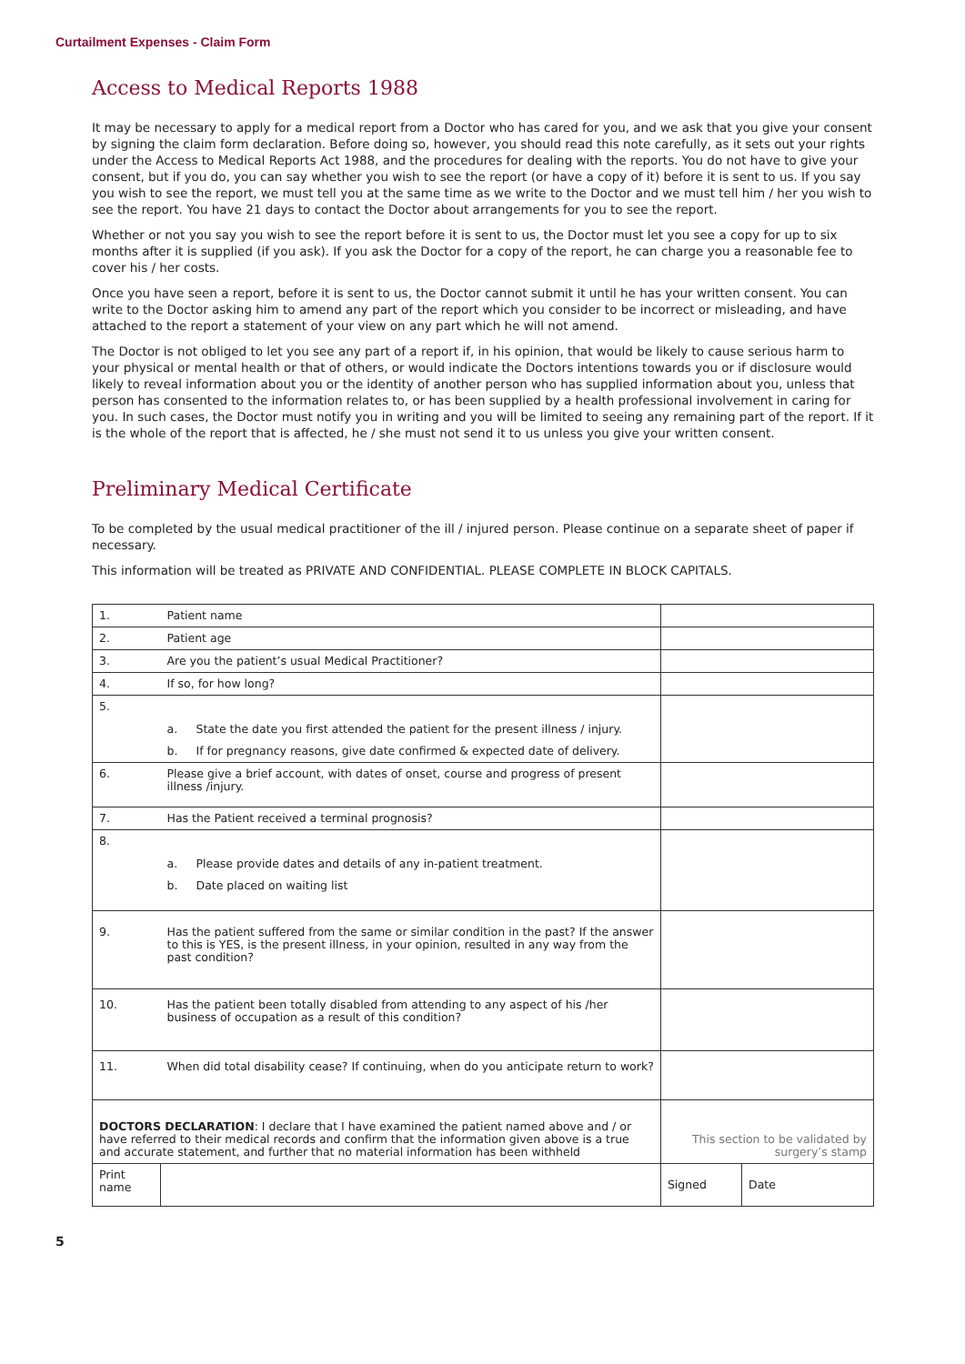Curtailment Expenses - Claim Form
Access to Medical Reports 1988
It may be necessary to apply for a medical report from a Doctor who has cared for you, and we ask that you give your consent by signing the claim form declaration. Before doing so, however, you should read this note carefully, as it sets out your rights under the Access to Medical Reports Act 1988, and the procedures for dealing with the reports. You do not have to give your consent, but if you do, you can say whether you wish to see the report (or have a copy of it) before it is sent to us. If you say you wish to see the report, we must tell you at the same time as we write to the Doctor and we must tell him / her you wish to see the report. You have 21 days to contact the Doctor about arrangements for you to see the report.
Whether or not you say you wish to see the report before it is sent to us, the Doctor must let you see a copy for up to six months after it is supplied (if you ask). If you ask the Doctor for a copy of the report, he can charge you a reasonable fee to cover his / her costs.
Once you have seen a report, before it is sent to us, the Doctor cannot submit it until he has your written consent. You can write to the Doctor asking him to amend any part of the report which you consider to be incorrect or misleading, and have attached to the report a statement of your view on any part which he will not amend.
The Doctor is not obliged to let you see any part of a report if, in his opinion, that would be likely to cause serious harm to your physical or mental health or that of others, or would indicate the Doctors intentions towards you or if disclosure would likely to reveal information about you or the identity of another person who has supplied information about you, unless that person has consented to the information relates to, or has been supplied by a health professional involvement in caring for you. In such cases, the Doctor must notify you in writing and you will be limited to seeing any remaining part of the report. If it is the whole of the report that is affected, he / she must not send it to us unless you give your written consent.
Preliminary Medical Certificate
To be completed by the usual medical practitioner of the ill / injured person. Please continue on a separate sheet of paper if necessary.
This information will be treated as PRIVATE AND CONFIDENTIAL. PLEASE COMPLETE IN BLOCK CAPITALS.
| 1. | Patient name | | |
| 2. | Patient age | | |
| 3. | Are you the patient’s usual Medical Practitioner? | | |
| 4. | If so, for how long? | | |
| 5. | a. State the date you first attended the patient for the present illness / injury. b. If for pregnancy reasons, give date confirmed & expected date of delivery. | | |
| 6. | Please give a brief account, with dates of onset, course and progress of present illness /injury. | | |
| 7. | Has the Patient received a terminal prognosis? | | |
| 8. | a. Please provide dates and details of any in-patient treatment. b. Date placed on waiting list | | |
| 9. | Has the patient suffered from the same or similar condition in the past? If the answer to this is YES, is the present illness, in your opinion, resulted in any way from the past condition? | | |
| 10. | Has the patient been totally disabled from attending to any aspect of his /her business of occupation as a result of this condition? | | |
| 11. | When did total disability cease? If continuing, when do you anticipate return to work? | | |
| DOCTORS DECLARATION : I declare that I have examined the patient named above and / or have referred to their medical records and confirm that the information given above is a true and accurate statement, and further that no material information has been withheld | | This section to be validated by surgery’s stamp | |
| Print name | | Signed | Date |
5